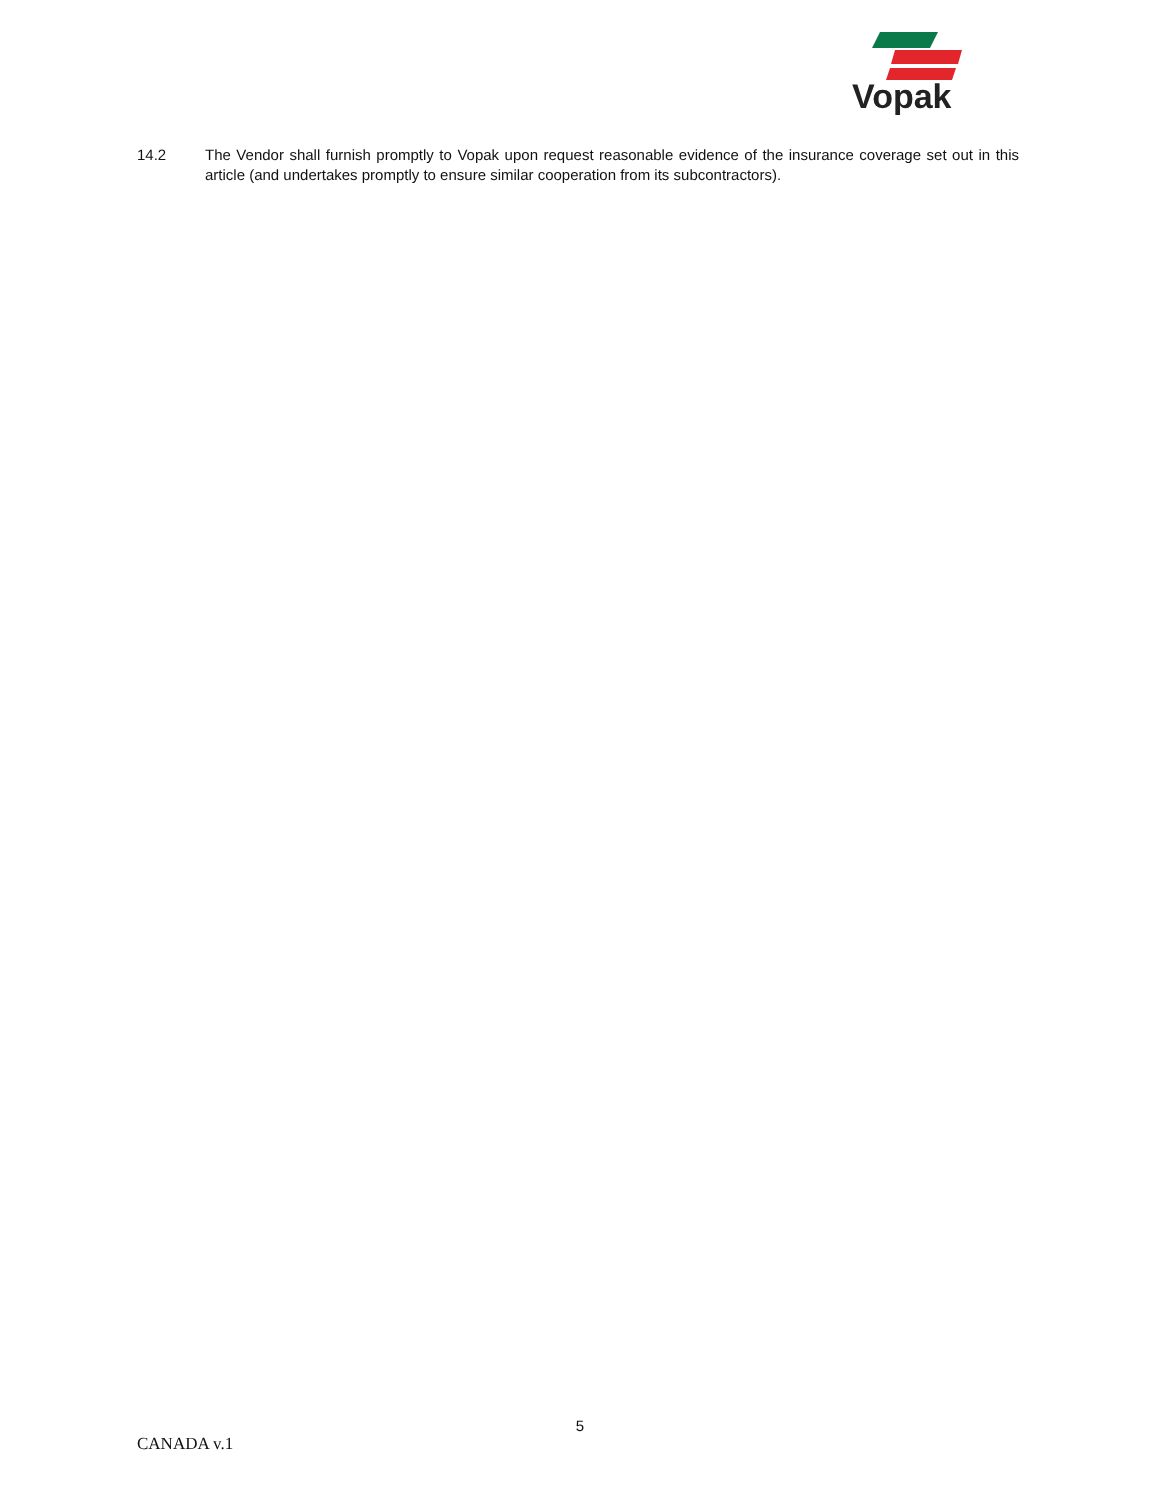Vopak
14.2 The Vendor shall furnish promptly to Vopak upon request reasonable evidence of the insurance coverage set out in this article (and undertakes promptly to ensure similar cooperation from its subcontractors).
5
CANADA v.1